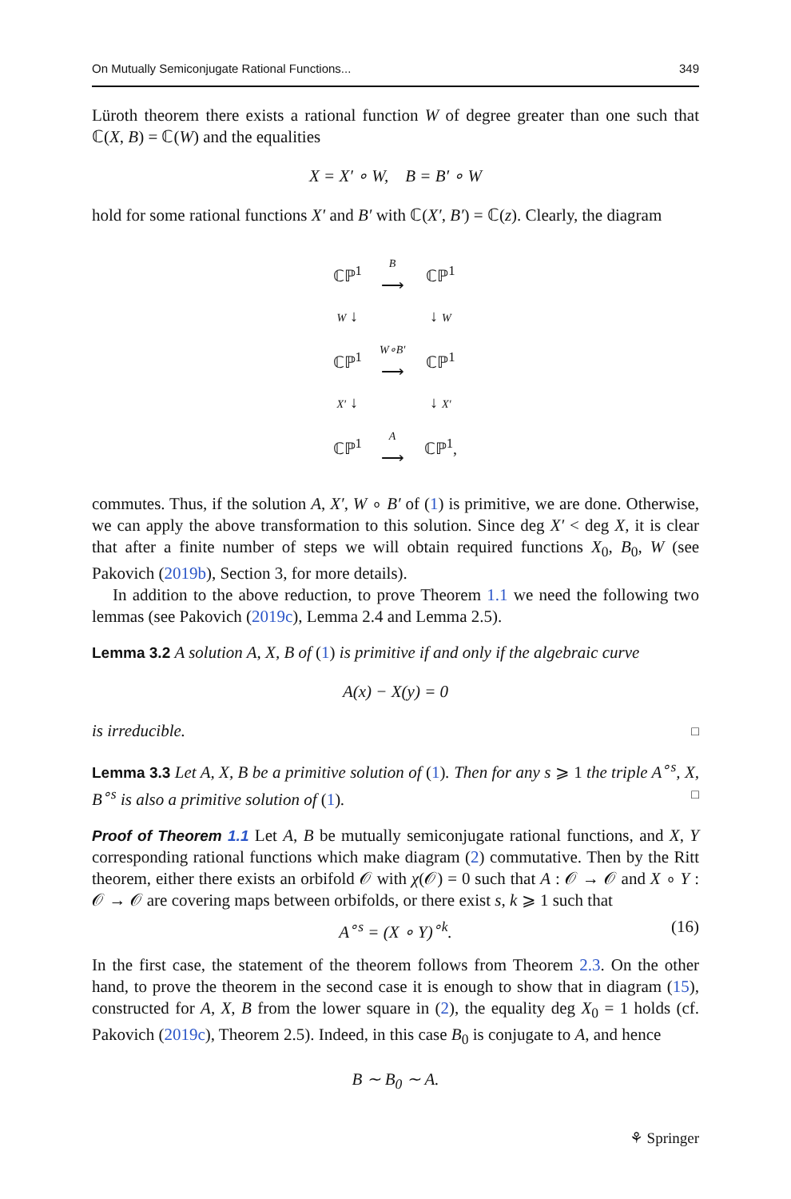On Mutually Semiconjugate Rational Functions... 349
Lüroth theorem there exists a rational function W of degree greater than one such that ℂ(X, B) = ℂ(W) and the equalities
X = X′ ∘ W, B = B′ ∘ W
hold for some rational functions X′ and B′ with ℂ(X′, B′) = ℂ(z). Clearly, the diagram
| ℂℙ<sup>1</sup> | B ⟶ | ℂℙ<sup>1</sup> |
| W ↓ | | ↓ W |
| ℂℙ<sup>1</sup> | W∘B′ ⟶ | ℂℙ<sup>1</sup> |
| X′ ↓ | | ↓ X′ |
| ℂℙ<sup>1</sup> | A ⟶ | ℂℙ<sup>1</sup>, |
commutes. Thus, if the solution A, X′, W ∘ B′ of (1) is primitive, we are done. Otherwise, we can apply the above transformation to this solution. Since deg X′ < deg X, it is clear that after a finite number of steps we will obtain required functions X<sub>0</sub>, B<sub>0</sub>, W (see Pakovich (2019b), Section 3, for more details).
In addition to the above reduction, to prove Theorem 1.1 we need the following two lemmas (see Pakovich (2019c), Lemma 2.4 and Lemma 2.5).
Lemma 3.2 A solution A, X, B of (1) is primitive if and only if the algebraic curve
A(x) − X(y) = 0
is irreducible. □
Lemma 3.3 Let A, X, B be a primitive solution of (1). Then for any s ⩾ 1 the triple A<sup>∘s</sup>, X, B<sup>∘s</sup> is also a primitive solution of (1). □
Proof of Theorem 1.1 Let A, B be mutually semiconjugate rational functions, and X, Y corresponding rational functions which make diagram (2) commutative. Then by the Ritt theorem, either there exists an orbifold 𝒪 with χ(𝒪) = 0 such that A : 𝒪 → 𝒪 and X ∘ Y : 𝒪 → 𝒪 are covering maps between orbifolds, or there exist s, k ⩾ 1 such that
A<sup>∘s</sup> = (X ∘ Y)<sup>∘k</sup>. (16)
In the first case, the statement of the theorem follows from Theorem 2.3. On the other hand, to prove the theorem in the second case it is enough to show that in diagram (15), constructed for A, X, B from the lower square in (2), the equality deg X<sub>0</sub> = 1 holds (cf. Pakovich (2019c), Theorem 2.5). Indeed, in this case B<sub>0</sub> is conjugate to A, and hence
B ∼ B<sub>0</sub> ∼ A.
⚘ Springer